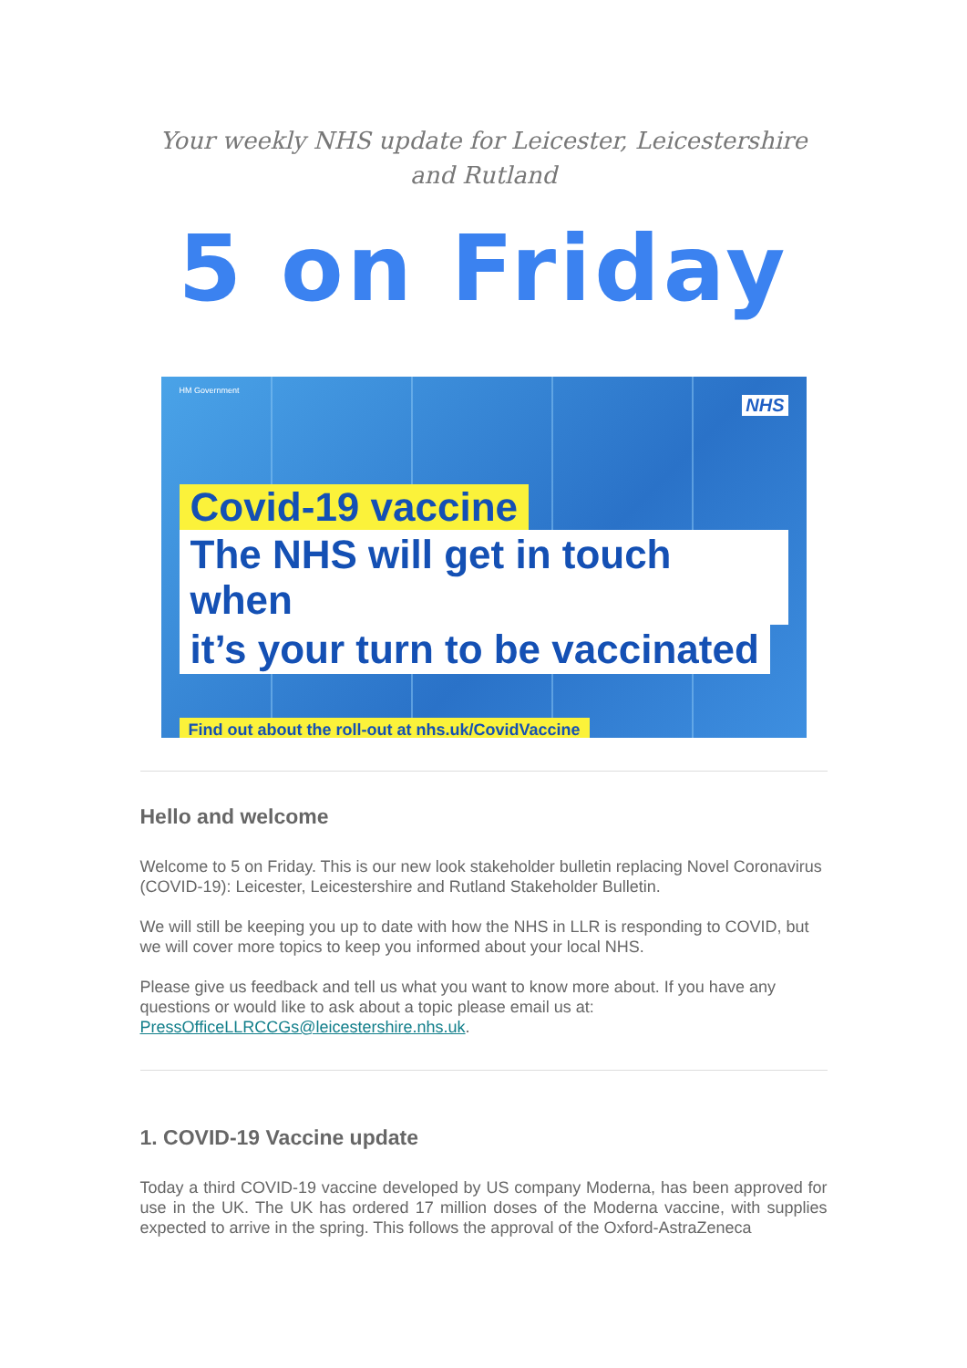Your weekly NHS update for Leicester, Leicestershire and Rutland
5 on Friday
HM Government
NHS
Covid-19 vaccine
The NHS will get in touch when
it’s your turn to be vaccinated
Find out about the roll-out at nhs.uk/CovidVaccine
Hello and welcome
Welcome to 5 on Friday. This is our new look stakeholder bulletin replacing Novel Coronavirus (COVID-19): Leicester, Leicestershire and Rutland Stakeholder Bulletin.
We will still be keeping you up to date with how the NHS in LLR is responding to COVID, but we will cover more topics to keep you informed about your local NHS.
Please give us feedback and tell us what you want to know more about. If you have any questions or would like to ask about a topic please email us at: PressOfficeLLRCCGs@leicestershire.nhs.uk.
1. COVID-19 Vaccine update
Today a third COVID-19 vaccine developed by US company Moderna, has been approved for use in the UK. The UK has ordered 17 million doses of the Moderna vaccine, with supplies expected to arrive in the spring. This follows the approval of the Oxford-AstraZeneca